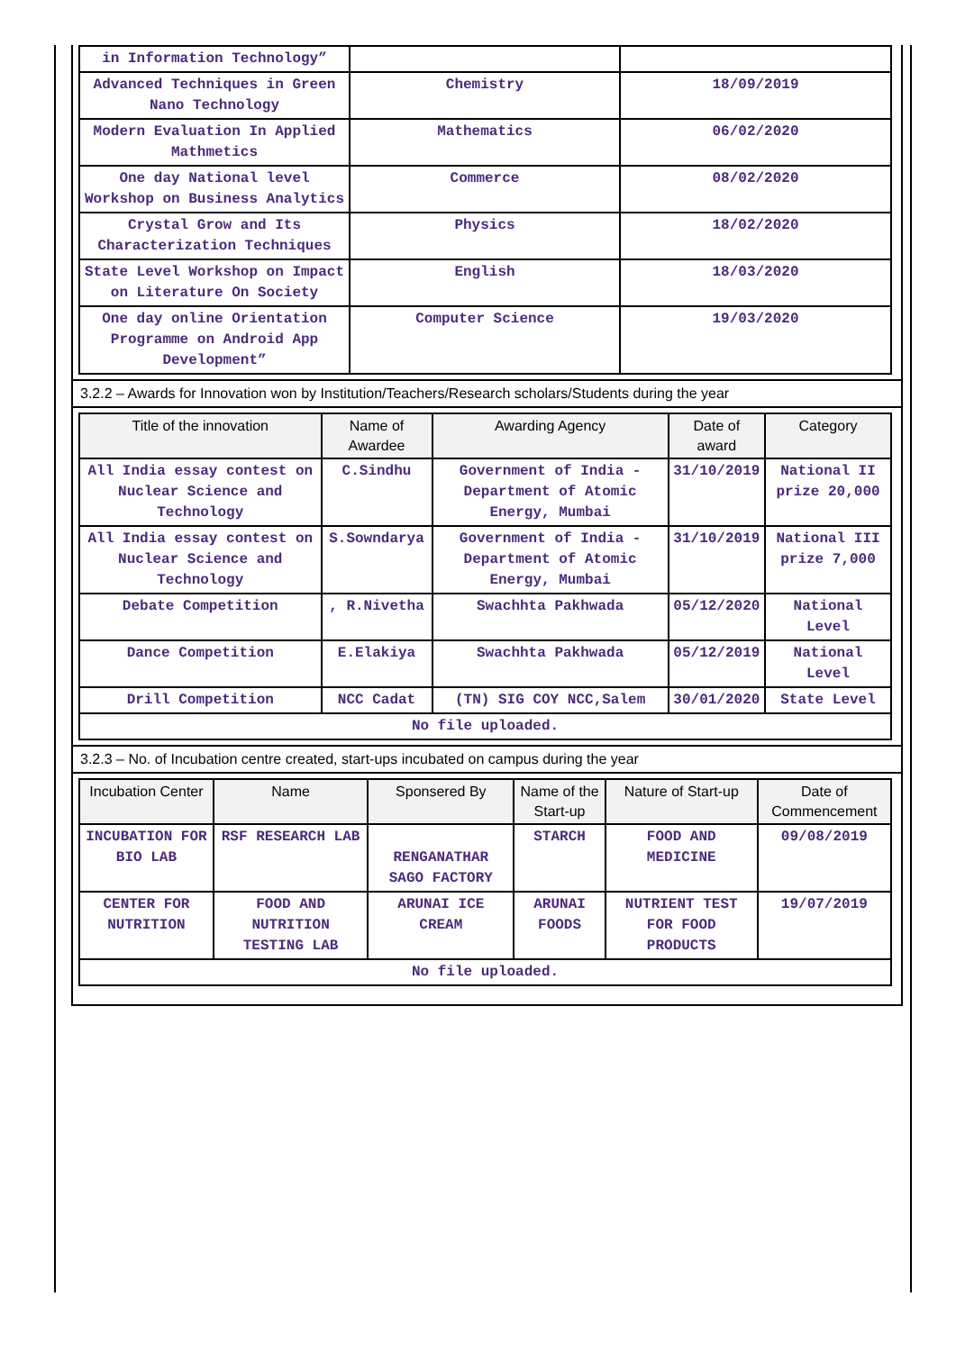| in Information Technology” | | |
| Advanced Techniques in Green Nano Technology | Chemistry | 18/09/2019 |
| Modern Evaluation In Applied Mathmetics | Mathematics | 06/02/2020 |
| One day National level Workshop on Business Analytics | Commerce | 08/02/2020 |
| Crystal Grow and Its Characterization Techniques | Physics | 18/02/2020 |
| State Level Workshop on Impact on Literature On Society | English | 18/03/2020 |
| One day online Orientation Programme on Android App Development” | Computer Science | 19/03/2020 |
3.2.2 – Awards for Innovation won by Institution/Teachers/Research scholars/Students during the year
| Title of the innovation | Name of Awardee | Awarding Agency | Date of award | Category |
| --- | --- | --- | --- | --- |
| All India essay contest on Nuclear Science and Technology | C.Sindhu | Government of India - Department of Atomic Energy, Mumbai | 31/10/2019 | National II prize 20,000 |
| All India essay contest on Nuclear Science and Technology | S.Sowndarya | Government of India - Department of Atomic Energy, Mumbai | 31/10/2019 | National III prize 7,000 |
| Debate Competition | , R.Nivetha | Swachhta Pakhwada | 05/12/2020 | National Level |
| Dance Competition | E.Elakiya | Swachhta Pakhwada | 05/12/2019 | National Level |
| Drill Competition | NCC Cadat | (TN) SIG COY NCC,Salem | 30/01/2020 | State Level |
| No file uploaded. | | | | |
3.2.3 – No. of Incubation centre created, start-ups incubated on campus during the year
| Incubation Center | Name | Sponsered By | Name of the Start-up | Nature of Start-up | Date of Commencement |
| --- | --- | --- | --- | --- | --- |
| INCUBATION FOR BIO LAB | RSF RESEARCH LAB | RENGANATHAR SAGO FACTORY | STARCH | FOOD AND MEDICINE | 09/08/2019 |
| CENTER FOR NUTRITION | FOOD AND NUTRITION TESTING LAB | ARUNAI ICE CREAM | ARUNAI FOODS | NUTRIENT TEST FOR FOOD PRODUCTS | 19/07/2019 |
| No file uploaded. | | | | | |